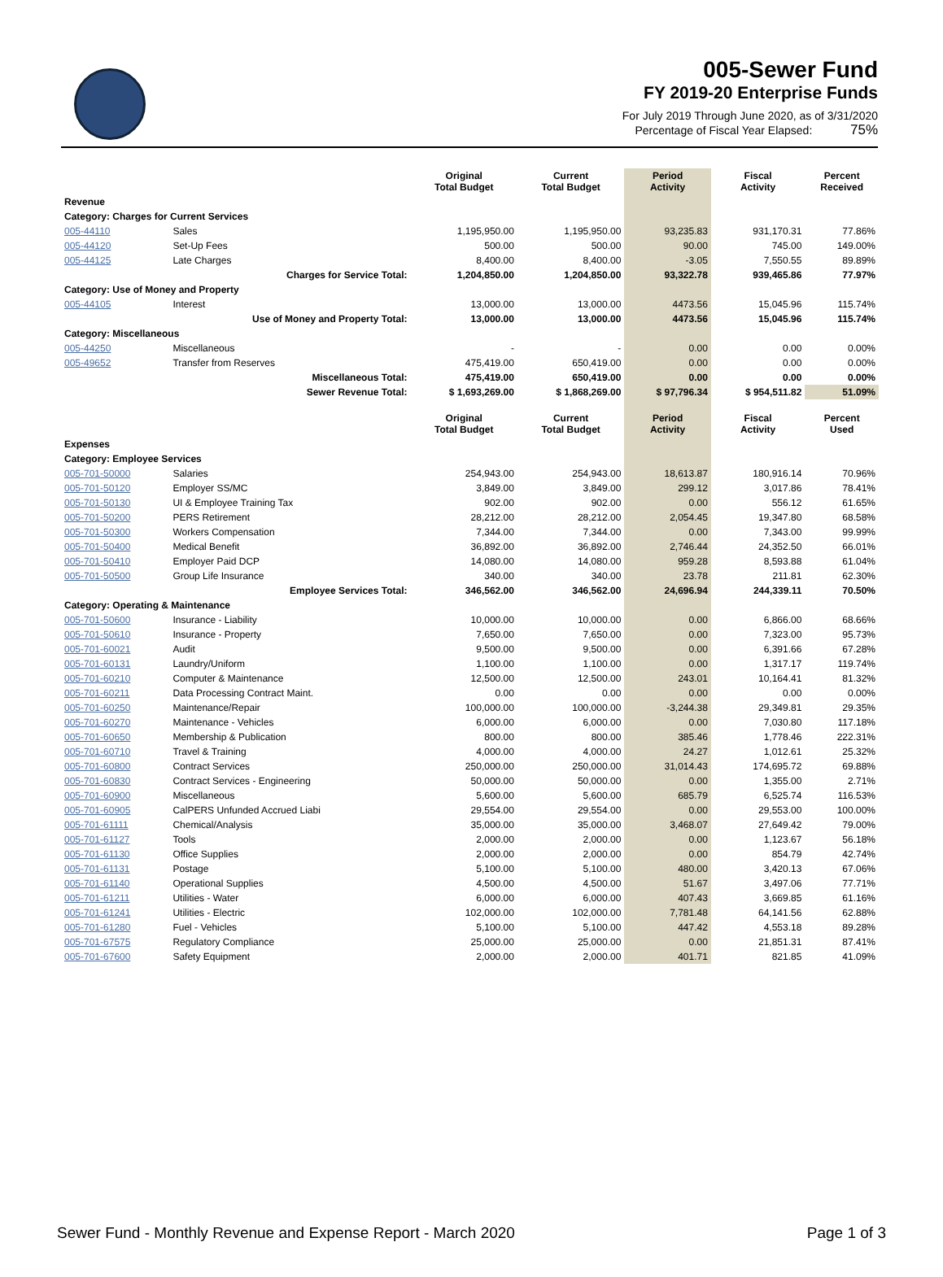005-Sewer Fund
FY 2019-20 Enterprise Funds
For July 2019 Through June 2020, as of 3/31/2020
Percentage of Fiscal Year Elapsed: 75%
| | | Original Total Budget | Current Total Budget | Period Activity | Fiscal Activity | Percent Received |
| --- | --- | --- | --- | --- | --- | --- |
| Revenue | | | | | | |
| Category: Charges for Current Services | | | | | | |
| 005-44110 | Sales | 1,195,950.00 | 1,195,950.00 | 93,235.83 | 931,170.31 | 77.86% |
| 005-44120 | Set-Up Fees | 500.00 | 500.00 | 90.00 | 745.00 | 149.00% |
| 005-44125 | Late Charges | 8,400.00 | 8,400.00 | -3.05 | 7,550.55 | 89.89% |
| | Charges for Service Total: | 1,204,850.00 | 1,204,850.00 | 93,322.78 | 939,465.86 | 77.97% |
| Category: Use of Money and Property | | | | | | |
| 005-44105 | Interest | 13,000.00 | 13,000.00 | 4473.56 | 15,045.96 | 115.74% |
| | Use of Money and Property Total: | 13,000.00 | 13,000.00 | 4473.56 | 15,045.96 | 115.74% |
| Category: Miscellaneous | | | | | | |
| 005-44250 | Miscellaneous | - | - | 0.00 | 0.00 | 0.00% |
| 005-49652 | Transfer from Reserves | 475,419.00 | 650,419.00 | 0.00 | 0.00 | 0.00% |
| | Miscellaneous Total: | 475,419.00 | 650,419.00 | 0.00 | 0.00 | 0.00% |
| | Sewer Revenue Total: | $ 1,693,269.00 | $ 1,868,269.00 | $ 97,796.34 | $ 954,511.82 | 51.09% |
| | | Original Total Budget | Current Total Budget | Period Activity | Fiscal Activity | Percent Used |
| Expenses | | | | | | |
| Category: Employee Services | | | | | | |
| 005-701-50000 | Salaries | 254,943.00 | 254,943.00 | 18,613.87 | 180,916.14 | 70.96% |
| 005-701-50120 | Employer SS/MC | 3,849.00 | 3,849.00 | 299.12 | 3,017.86 | 78.41% |
| 005-701-50130 | UI & Employee Training Tax | 902.00 | 902.00 | 0.00 | 556.12 | 61.65% |
| 005-701-50200 | PERS Retirement | 28,212.00 | 28,212.00 | 2,054.45 | 19,347.80 | 68.58% |
| 005-701-50300 | Workers Compensation | 7,344.00 | 7,344.00 | 0.00 | 7,343.00 | 99.99% |
| 005-701-50400 | Medical Benefit | 36,892.00 | 36,892.00 | 2,746.44 | 24,352.50 | 66.01% |
| 005-701-50410 | Employer Paid DCP | 14,080.00 | 14,080.00 | 959.28 | 8,593.88 | 61.04% |
| 005-701-50500 | Group Life Insurance | 340.00 | 340.00 | 23.78 | 211.81 | 62.30% |
| | Employee Services Total: | 346,562.00 | 346,562.00 | 24,696.94 | 244,339.11 | 70.50% |
| Category: Operating & Maintenance | | | | | | |
| 005-701-50600 | Insurance - Liability | 10,000.00 | 10,000.00 | 0.00 | 6,866.00 | 68.66% |
| 005-701-50610 | Insurance - Property | 7,650.00 | 7,650.00 | 0.00 | 7,323.00 | 95.73% |
| 005-701-60021 | Audit | 9,500.00 | 9,500.00 | 0.00 | 6,391.66 | 67.28% |
| 005-701-60131 | Laundry/Uniform | 1,100.00 | 1,100.00 | 0.00 | 1,317.17 | 119.74% |
| 005-701-60210 | Computer & Maintenance | 12,500.00 | 12,500.00 | 243.01 | 10,164.41 | 81.32% |
| 005-701-60211 | Data Processing Contract Maint. | 0.00 | 0.00 | 0.00 | 0.00 | 0.00% |
| 005-701-60250 | Maintenance/Repair | 100,000.00 | 100,000.00 | -3,244.38 | 29,349.81 | 29.35% |
| 005-701-60270 | Maintenance - Vehicles | 6,000.00 | 6,000.00 | 0.00 | 7,030.80 | 117.18% |
| 005-701-60650 | Membership & Publication | 800.00 | 800.00 | 385.46 | 1,778.46 | 222.31% |
| 005-701-60710 | Travel & Training | 4,000.00 | 4,000.00 | 24.27 | 1,012.61 | 25.32% |
| 005-701-60800 | Contract Services | 250,000.00 | 250,000.00 | 31,014.43 | 174,695.72 | 69.88% |
| 005-701-60830 | Contract Services - Engineering | 50,000.00 | 50,000.00 | 0.00 | 1,355.00 | 2.71% |
| 005-701-60900 | Miscellaneous | 5,600.00 | 5,600.00 | 685.79 | 6,525.74 | 116.53% |
| 005-701-60905 | CalPERS Unfunded Accrued Liabi | 29,554.00 | 29,554.00 | 0.00 | 29,553.00 | 100.00% |
| 005-701-61111 | Chemical/Analysis | 35,000.00 | 35,000.00 | 3,468.07 | 27,649.42 | 79.00% |
| 005-701-61127 | Tools | 2,000.00 | 2,000.00 | 0.00 | 1,123.67 | 56.18% |
| 005-701-61130 | Office Supplies | 2,000.00 | 2,000.00 | 0.00 | 854.79 | 42.74% |
| 005-701-61131 | Postage | 5,100.00 | 5,100.00 | 480.00 | 3,420.13 | 67.06% |
| 005-701-61140 | Operational Supplies | 4,500.00 | 4,500.00 | 51.67 | 3,497.06 | 77.71% |
| 005-701-61211 | Utilities - Water | 6,000.00 | 6,000.00 | 407.43 | 3,669.85 | 61.16% |
| 005-701-61241 | Utilities - Electric | 102,000.00 | 102,000.00 | 7,781.48 | 64,141.56 | 62.88% |
| 005-701-61280 | Fuel - Vehicles | 5,100.00 | 5,100.00 | 447.42 | 4,553.18 | 89.28% |
| 005-701-67575 | Regulatory Compliance | 25,000.00 | 25,000.00 | 0.00 | 21,851.31 | 87.41% |
| 005-701-67600 | Safety Equipment | 2,000.00 | 2,000.00 | 401.71 | 821.85 | 41.09% |
Sewer Fund - Monthly Revenue and Expense Report - March 2020 Page 1 of 3